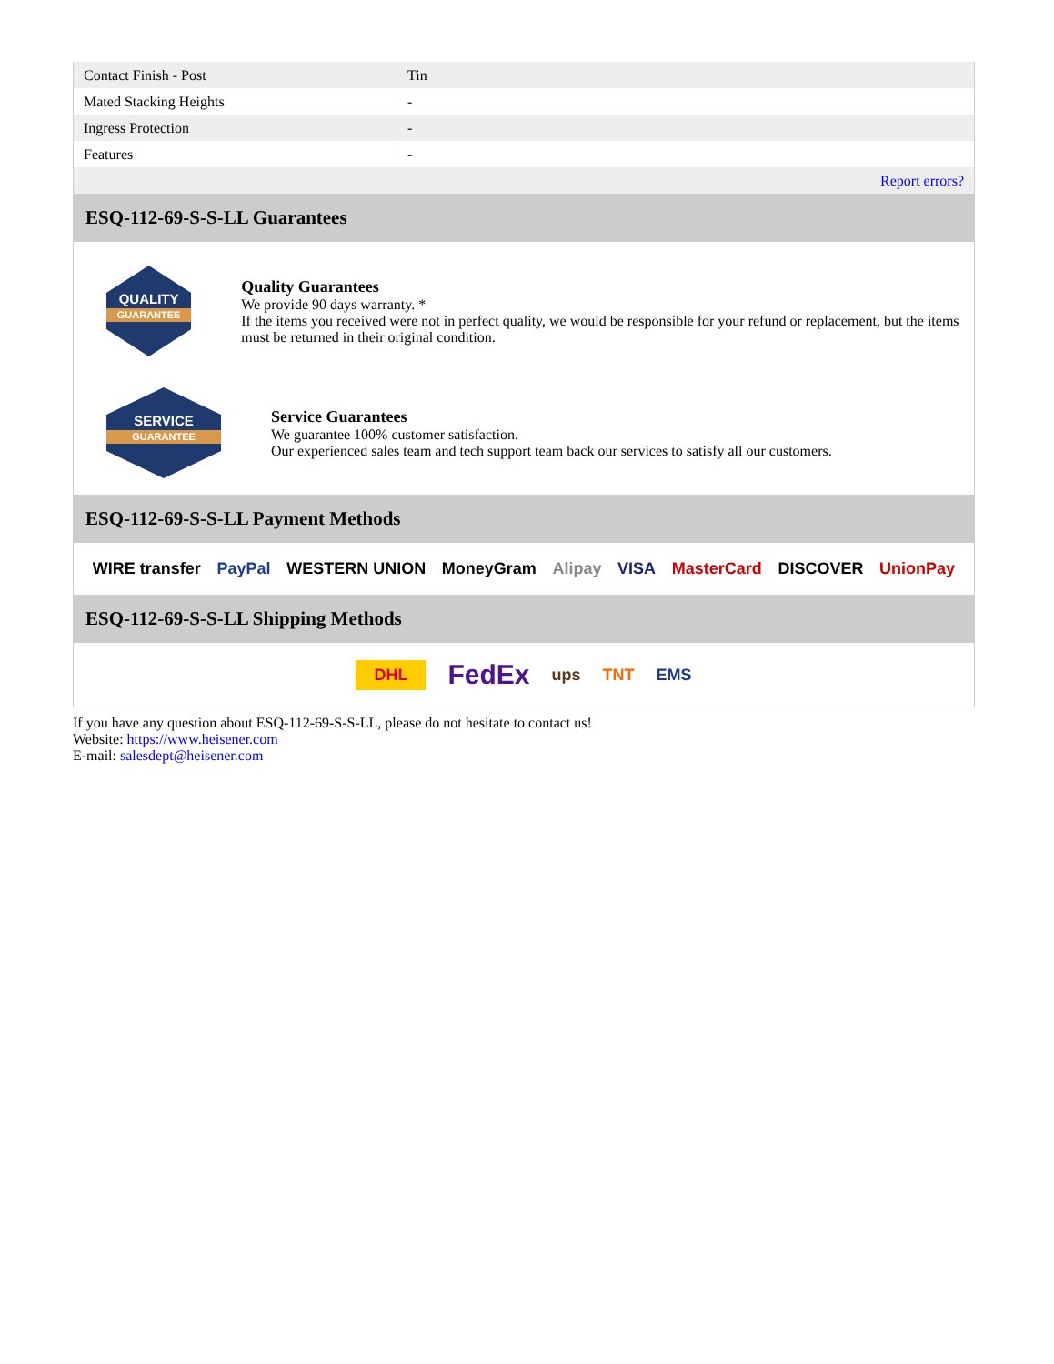| Contact Finish - Post | Tin |
| Mated Stacking Heights | - |
| Ingress Protection | - |
| Features | - |
| | Report errors? |
ESQ-112-69-S-S-LL Guarantees
QUALITY
GUARANTEE
Quality Guarantees
We provide 90 days warranty. *
If the items you received were not in perfect quality, we would be responsible for your refund or replacement, but the items must be returned in their original condition.
SERVICE
GUARANTEE
Service Guarantees
We guarantee 100% customer satisfaction.
Our experienced sales team and tech support team back our services to satisfy all our customers.
ESQ-112-69-S-S-LL Payment Methods
WIRE transfer PayPal WESTERN UNION MoneyGram Alipay VISA MasterCard DISCOVER UnionPay
ESQ-112-69-S-S-LL Shipping Methods
DHL FedEx ups TNT EMS
If you have any question about ESQ-112-69-S-S-LL, please do not hesitate to contact us!
Website: https://www.heisener.com
E-mail: salesdept@heisener.com